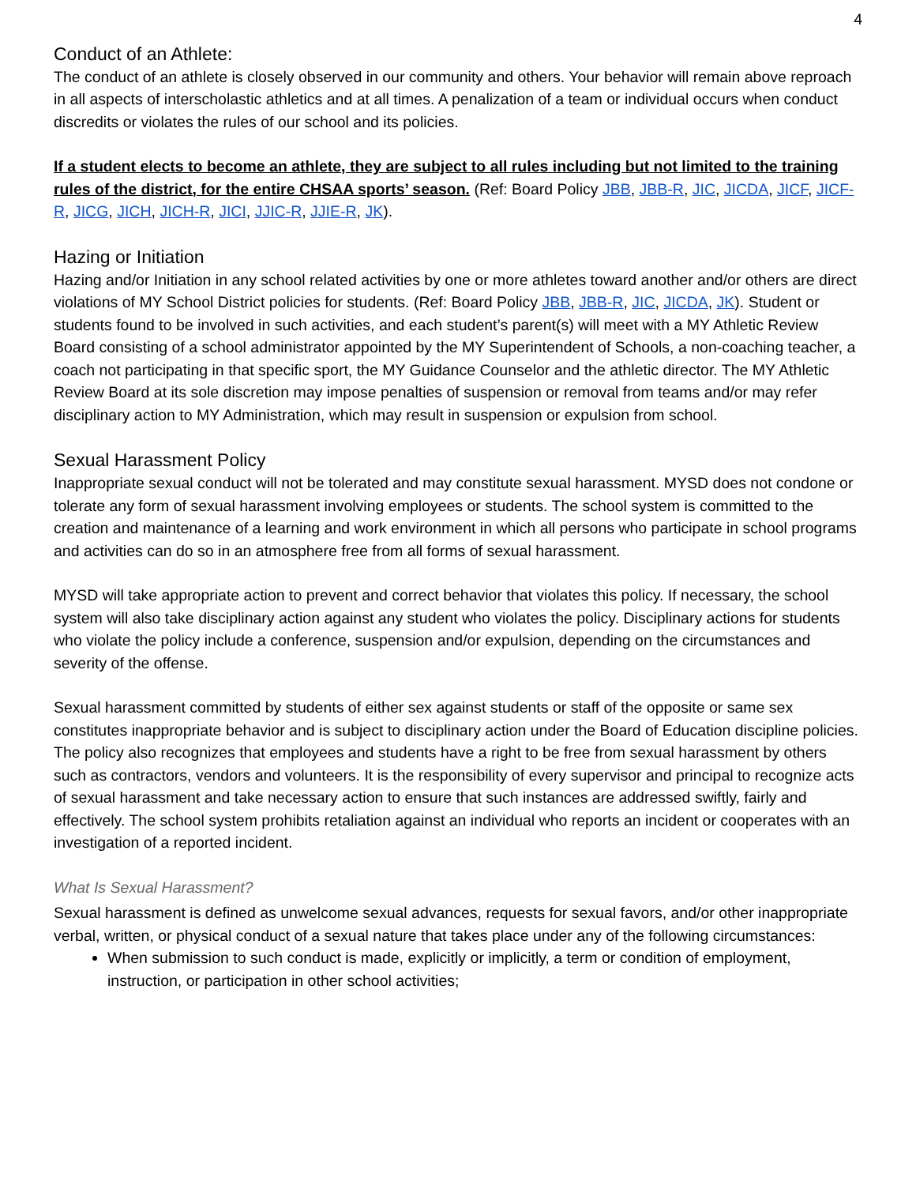4
Conduct of an Athlete:
The conduct of an athlete is closely observed in our community and others. Your behavior will remain above reproach in all aspects of interscholastic athletics and at all times. A penalization of a team or individual occurs when conduct discredits or violates the rules of our school and its policies.
If a student elects to become an athlete, they are subject to all rules including but not limited to the training rules of the district, for the entire CHSAA sports’ season. (Ref: Board Policy JBB, JBB-R, JIC, JICDA, JICF, JICF-R, JICG, JICH, JICH-R, JICI, JJIC-R, JJIE-R, JK).
Hazing or Initiation
Hazing and/or Initiation in any school related activities by one or more athletes toward another and/or others are direct violations of MY School District policies for students. (Ref: Board Policy JBB, JBB-R, JIC, JICDA, JK). Student or students found to be involved in such activities, and each student’s parent(s) will meet with a MY Athletic Review Board consisting of a school administrator appointed by the MY Superintendent of Schools, a non-coaching teacher, a coach not participating in that specific sport, the MY Guidance Counselor and the athletic director. The MY Athletic Review Board at its sole discretion may impose penalties of suspension or removal from teams and/or may refer disciplinary action to MY Administration, which may result in suspension or expulsion from school.
Sexual Harassment Policy
Inappropriate sexual conduct will not be tolerated and may constitute sexual harassment. MYSD does not condone or tolerate any form of sexual harassment involving employees or students. The school system is committed to the creation and maintenance of a learning and work environment in which all persons who participate in school programs and activities can do so in an atmosphere free from all forms of sexual harassment.
MYSD will take appropriate action to prevent and correct behavior that violates this policy. If necessary, the school system will also take disciplinary action against any student who violates the policy. Disciplinary actions for students who violate the policy include a conference, suspension and/or expulsion, depending on the circumstances and severity of the offense.
Sexual harassment committed by students of either sex against students or staff of the opposite or same sex constitutes inappropriate behavior and is subject to disciplinary action under the Board of Education discipline policies. The policy also recognizes that employees and students have a right to be free from sexual harassment by others such as contractors, vendors and volunteers. It is the responsibility of every supervisor and principal to recognize acts of sexual harassment and take necessary action to ensure that such instances are addressed swiftly, fairly and effectively. The school system prohibits retaliation against an individual who reports an incident or cooperates with an investigation of a reported incident.
What Is Sexual Harassment?
Sexual harassment is defined as unwelcome sexual advances, requests for sexual favors, and/or other inappropriate verbal, written, or physical conduct of a sexual nature that takes place under any of the following circumstances:
When submission to such conduct is made, explicitly or implicitly, a term or condition of employment, instruction, or participation in other school activities;